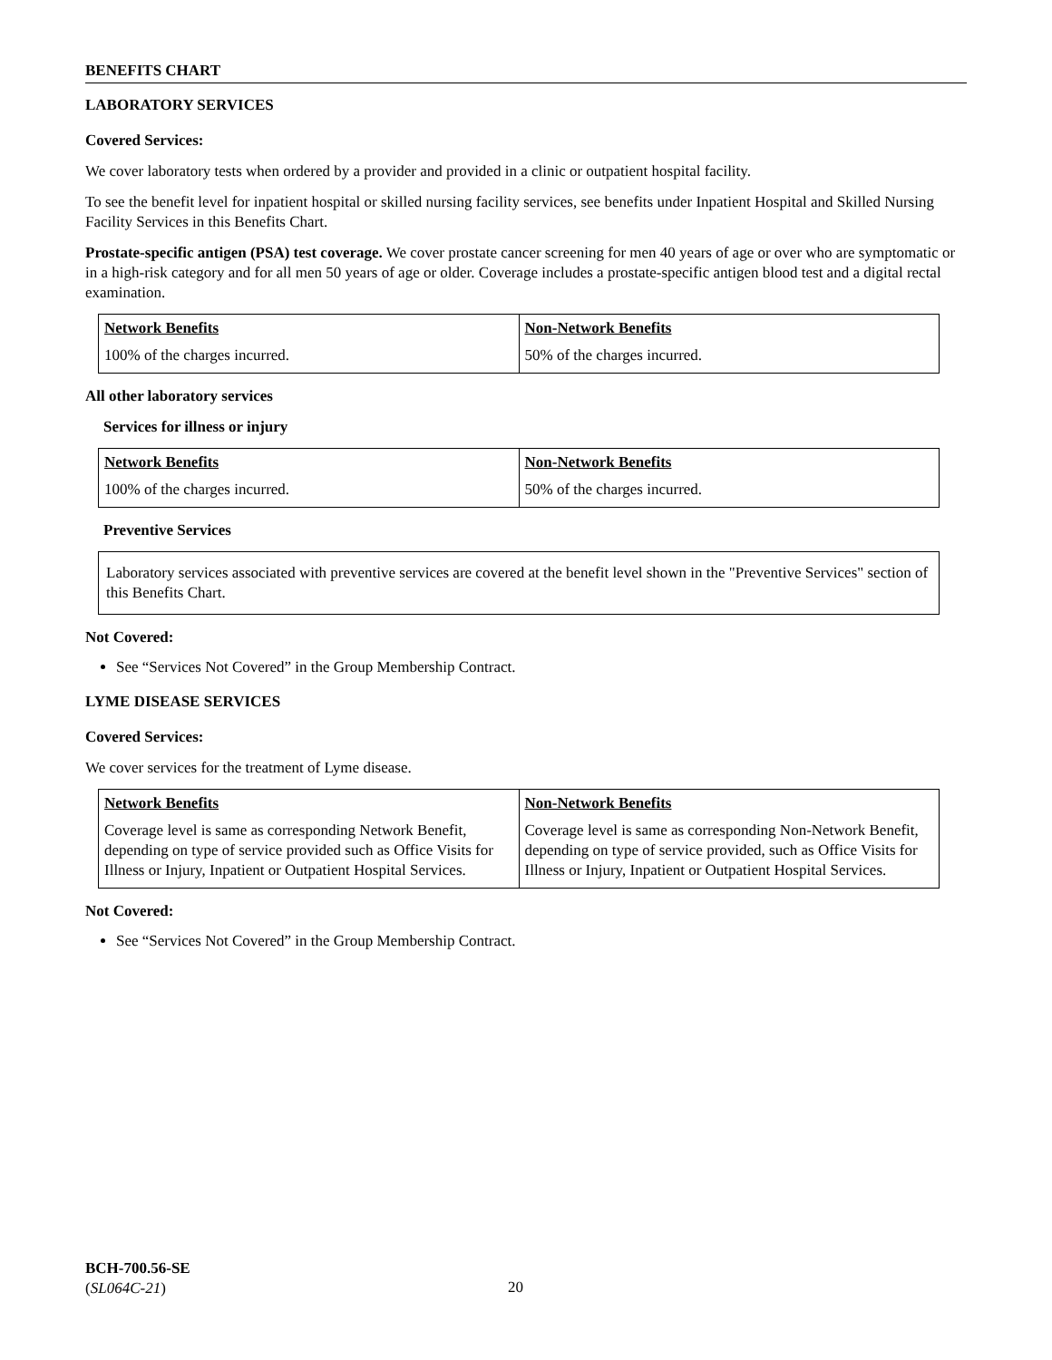BENEFITS CHART
LABORATORY SERVICES
Covered Services:
We cover laboratory tests when ordered by a provider and provided in a clinic or outpatient hospital facility.
To see the benefit level for inpatient hospital or skilled nursing facility services, see benefits under Inpatient Hospital and Skilled Nursing Facility Services in this Benefits Chart.
Prostate-specific antigen (PSA) test coverage. We cover prostate cancer screening for men 40 years of age or over who are symptomatic or in a high-risk category and for all men 50 years of age or older. Coverage includes a prostate-specific antigen blood test and a digital rectal examination.
| Network Benefits | Non-Network Benefits |
| --- | --- |
| 100% of the charges incurred. | 50% of the charges incurred. |
All other laboratory services
Services for illness or injury
| Network Benefits | Non-Network Benefits |
| --- | --- |
| 100% of the charges incurred. | 50% of the charges incurred. |
Preventive Services
Laboratory services associated with preventive services are covered at the benefit level shown in the "Preventive Services" section of this Benefits Chart.
Not Covered:
See “Services Not Covered” in the Group Membership Contract.
LYME DISEASE SERVICES
Covered Services:
We cover services for the treatment of Lyme disease.
| Network Benefits | Non-Network Benefits |
| --- | --- |
| Coverage level is same as corresponding Network Benefit, depending on type of service provided such as Office Visits for Illness or Injury, Inpatient or Outpatient Hospital Services. | Coverage level is same as corresponding Non-Network Benefit, depending on type of service provided, such as Office Visits for Illness or Injury, Inpatient or Outpatient Hospital Services. |
Not Covered:
See “Services Not Covered” in the Group Membership Contract.
BCH-700.56-SE
(SL064C-21)
20